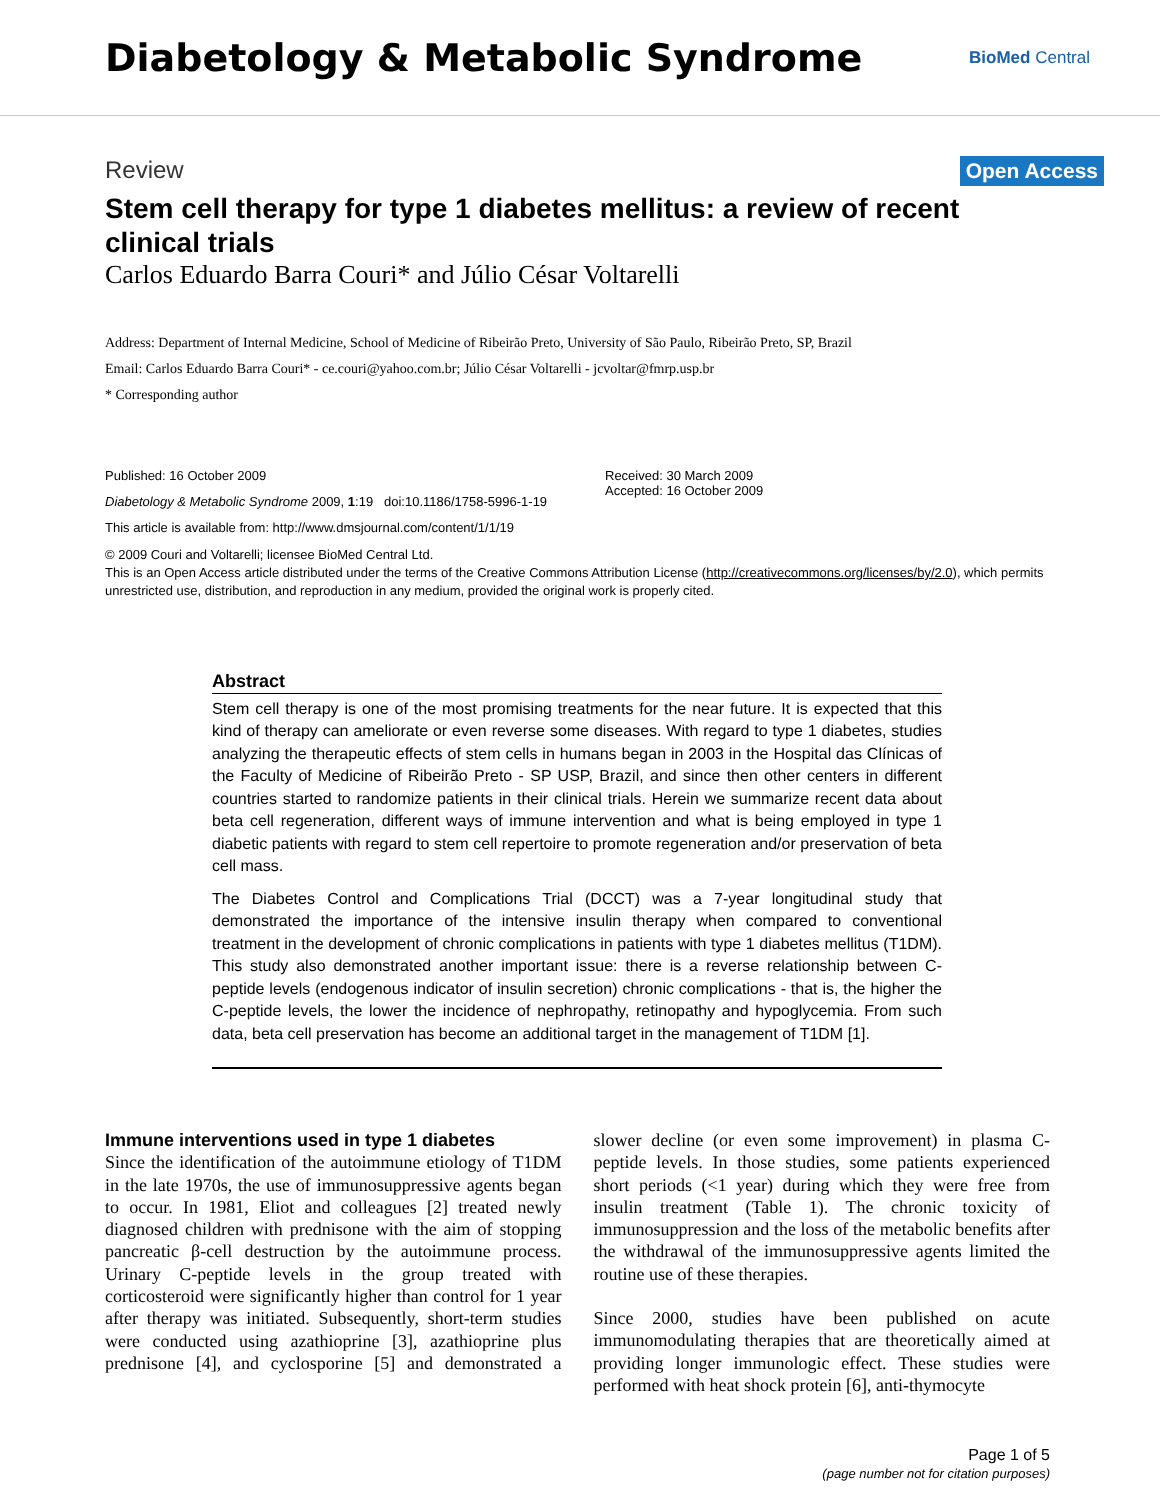Diabetology & Metabolic Syndrome
BioMed Central
Review Open Access
Stem cell therapy for type 1 diabetes mellitus: a review of recent clinical trials
Carlos Eduardo Barra Couri* and Júlio César Voltarelli
Address: Department of Internal Medicine, School of Medicine of Ribeirão Preto, University of São Paulo, Ribeirão Preto, SP, Brazil
Email: Carlos Eduardo Barra Couri* - ce.couri@yahoo.com.br; Júlio César Voltarelli - jcvoltar@fmrp.usp.br
* Corresponding author
Published: 16 October 2009
Diabetology & Metabolic Syndrome 2009, 1:19 doi:10.1186/1758-5996-1-19
This article is available from: http://www.dmsjournal.com/content/1/1/19
Received: 30 March 2009
Accepted: 16 October 2009
© 2009 Couri and Voltarelli; licensee BioMed Central Ltd.
This is an Open Access article distributed under the terms of the Creative Commons Attribution License (http://creativecommons.org/licenses/by/2.0), which permits unrestricted use, distribution, and reproduction in any medium, provided the original work is properly cited.
Abstract
Stem cell therapy is one of the most promising treatments for the near future. It is expected that this kind of therapy can ameliorate or even reverse some diseases. With regard to type 1 diabetes, studies analyzing the therapeutic effects of stem cells in humans began in 2003 in the Hospital das Clínicas of the Faculty of Medicine of Ribeirão Preto - SP USP, Brazil, and since then other centers in different countries started to randomize patients in their clinical trials. Herein we summarize recent data about beta cell regeneration, different ways of immune intervention and what is being employed in type 1 diabetic patients with regard to stem cell repertoire to promote regeneration and/or preservation of beta cell mass.
The Diabetes Control and Complications Trial (DCCT) was a 7-year longitudinal study that demonstrated the importance of the intensive insulin therapy when compared to conventional treatment in the development of chronic complications in patients with type 1 diabetes mellitus (T1DM). This study also demonstrated another important issue: there is a reverse relationship between C-peptide levels (endogenous indicator of insulin secretion) chronic complications - that is, the higher the C-peptide levels, the lower the incidence of nephropathy, retinopathy and hypoglycemia. From such data, beta cell preservation has become an additional target in the management of T1DM [1].
Immune interventions used in type 1 diabetes
Since the identification of the autoimmune etiology of T1DM in the late 1970s, the use of immunosuppressive agents began to occur. In 1981, Eliot and colleagues [2] treated newly diagnosed children with prednisone with the aim of stopping pancreatic β-cell destruction by the autoimmune process. Urinary C-peptide levels in the group treated with corticosteroid were significantly higher than control for 1 year after therapy was initiated. Subsequently, short-term studies were conducted using azathioprine [3], azathioprine plus prednisone [4], and cyclosporine [5] and demonstrated a slower decline (or even some improvement) in plasma C-peptide levels. In those studies, some patients experienced short periods (<1 year) during which they were free from insulin treatment (Table 1). The chronic toxicity of immunosuppression and the loss of the metabolic benefits after the withdrawal of the immunosuppressive agents limited the routine use of these therapies.
Since 2000, studies have been published on acute immunomodulating therapies that are theoretically aimed at providing longer immunologic effect. These studies were performed with heat shock protein [6], anti-thymocyte
Page 1 of 5
(page number not for citation purposes)